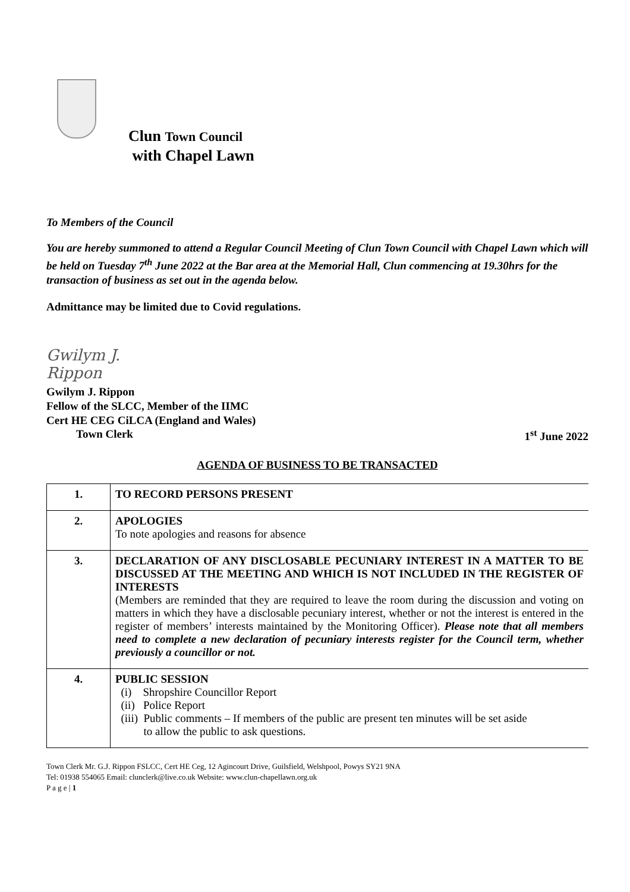Clun Town Council
with Chapel Lawn
To Members of the Council
You are hereby summoned to attend a Regular Council Meeting of Clun Town Council with Chapel Lawn which will be held on Tuesday 7<sup>th</sup> June 2022 at the Bar area at the Memorial Hall, Clun commencing at 19.30hrs for the transaction of business as set out in the agenda below.
Admittance may be limited due to Covid regulations.
Gwilym J. Rippon
Gwilym J. Rippon
Fellow of the SLCC, Member of the IIMC
Cert HE CEG CiLCA (England and Wales)
Town Clerk 1<sup>st</sup> June 2022
AGENDA OF BUSINESS TO BE TRANSACTED
| 1. | TO RECORD PERSONS PRESENT |
| 2. | APOLOGIES To note apologies and reasons for absence |
| 3. | DECLARATION OF ANY DISCLOSABLE PECUNIARY INTEREST IN A MATTER TO BE DISCUSSED AT THE MEETING AND WHICH IS NOT INCLUDED IN THE REGISTER OF INTERESTS (Members are reminded that they are required to leave the room during the discussion and voting on matters in which they have a disclosable pecuniary interest, whether or not the interest is entered in the register of members’ interests maintained by the Monitoring Officer). Please note that all members need to complete a new declaration of pecuniary interests register for the Council term, whether previously a councillor or not. |
| 4. | PUBLIC SESSION (i) Shropshire Councillor Report (ii) Police Report (iii) Public comments – If members of the public are present ten minutes will be set aside to allow the public to ask questions. |
Town Clerk Mr. G.J. Rippon FSLCC, Cert HE Ceg, 12 Agincourt Drive, Guilsfield, Welshpool, Powys SY21 9NA
Tel: 01938 554065 Email: clunclerk@live.co.uk Website: www.clun-chapellawn.org.uk
P a g e | 1